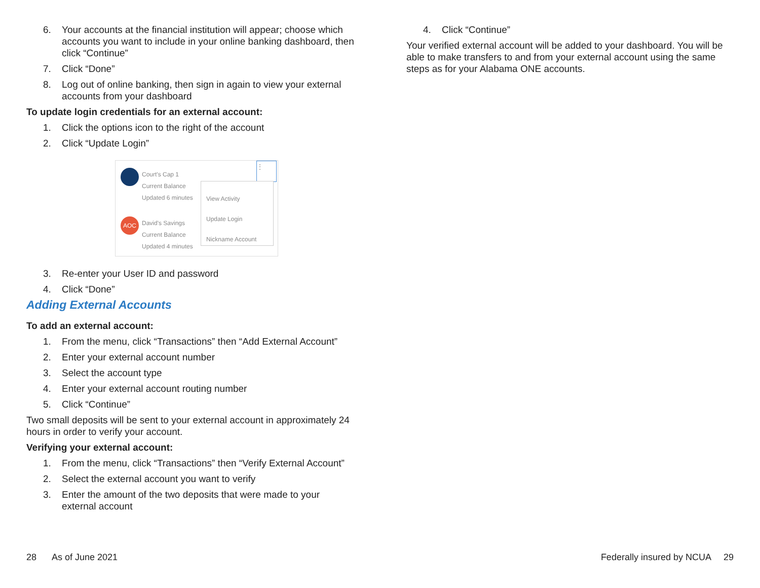6. Your accounts at the financial institution will appear; choose which accounts you want to include in your online banking dashboard, then click “Continue”
7. Click “Done”
8. Log out of online banking, then sign in again to view your external accounts from your dashboard
To update login credentials for an external account:
1. Click the options icon to the right of the account
2. Click “Update Login”
Court's Cap 1
Current Balance
Updated 6 minutes
AOC
David's Savings
Current Balance
Updated 4 minutes
⋮
View Activity
Update Login
Nickname Account
3. Re-enter your User ID and password
4. Click “Done”
Adding External Accounts
To add an external account:
1. From the menu, click “Transactions” then “Add External Account”
2. Enter your external account number
3. Select the account type
4. Enter your external account routing number
5. Click “Continue”
Two small deposits will be sent to your external account in approximately 24 hours in order to verify your account.
Verifying your external account:
1. From the menu, click “Transactions” then “Verify External Account”
2. Select the external account you want to verify
3. Enter the amount of the two deposits that were made to your external account
4. Click “Continue”
Your verified external account will be added to your dashboard. You will be able to make transfers to and from your external account using the same steps as for your Alabama ONE accounts.
28 As of June 2021
Federally insured by NCUA 29